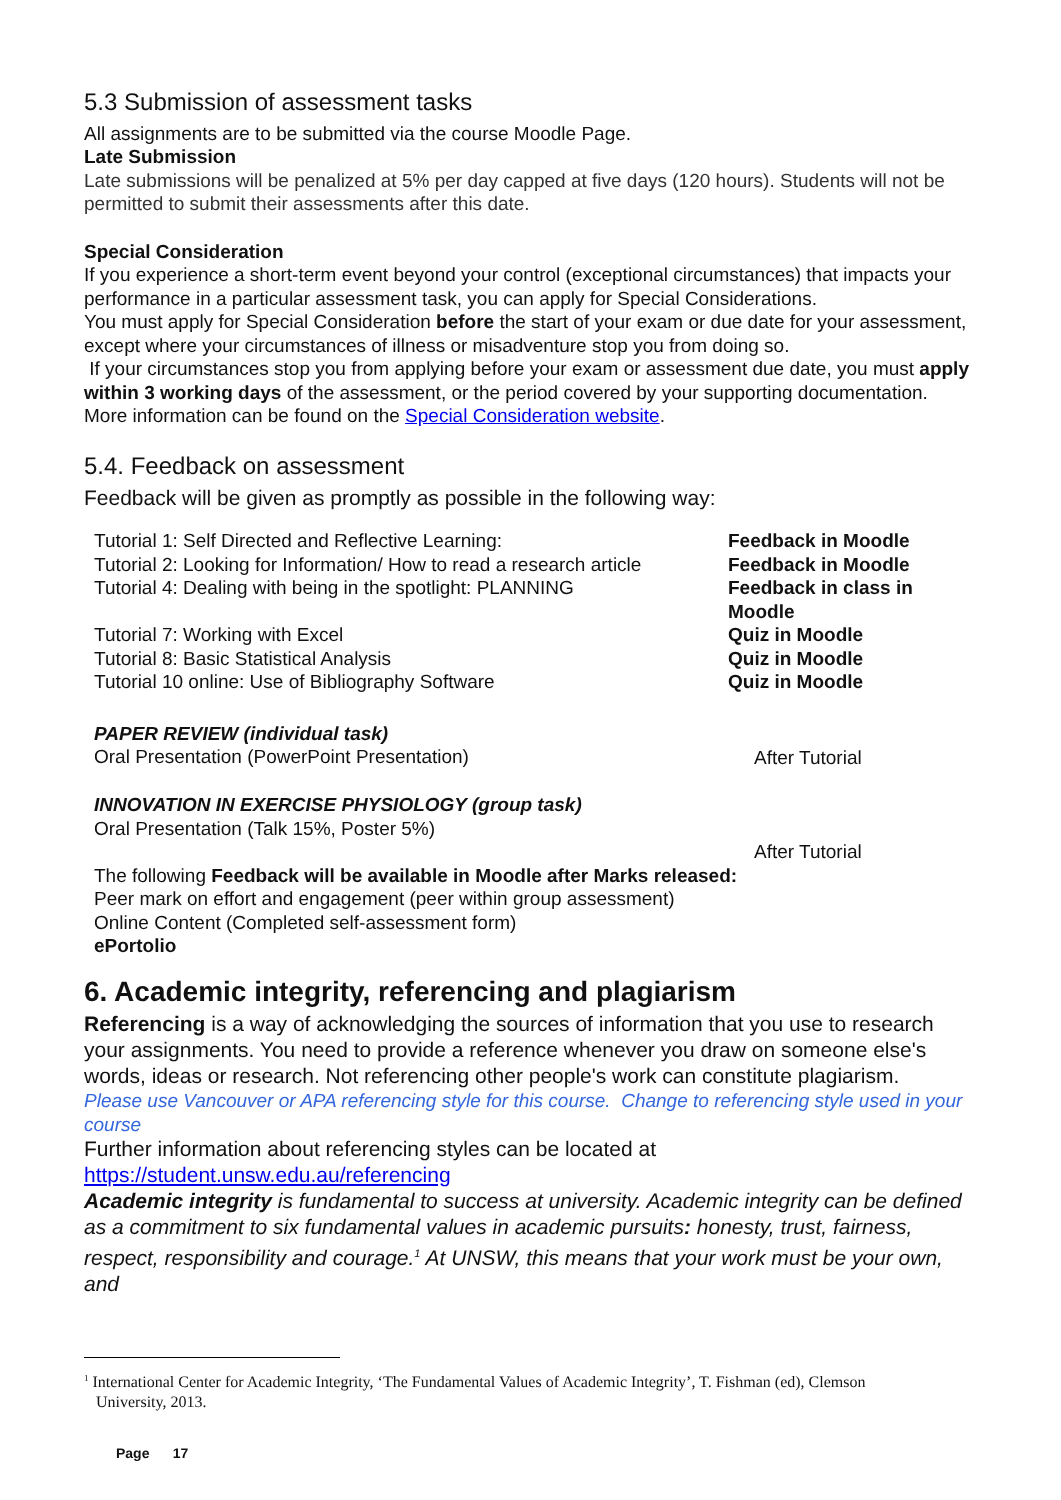5.3 Submission of assessment tasks
All assignments are to be submitted via the course Moodle Page.
Late Submission
Late submissions will be penalized at 5% per day capped at five days (120 hours). Students will not be permitted to submit their assessments after this date.
Special Consideration
If you experience a short-term event beyond your control (exceptional circumstances) that impacts your performance in a particular assessment task, you can apply for Special Considerations.
You must apply for Special Consideration before the start of your exam or due date for your assessment, except where your circumstances of illness or misadventure stop you from doing so.
If your circumstances stop you from applying before your exam or assessment due date, you must apply within 3 working days of the assessment, or the period covered by your supporting documentation.
More information can be found on the Special Consideration website.
5.4. Feedback on assessment
Feedback will be given as promptly as possible in the following way:
| Tutorial 1: Self Directed and Reflective Learning: | Feedback in Moodle |
| Tutorial 2: Looking for Information/ How to read a research article | Feedback in Moodle |
| Tutorial 4: Dealing with being in the spotlight: PLANNING | Feedback in class in Moodle |
| Tutorial 7: Working with Excel | Quiz in Moodle |
| Tutorial 8: Basic Statistical Analysis | Quiz in Moodle |
| Tutorial 10 online: Use of Bibliography Software | Quiz in Moodle |
| PAPER REVIEW (individual task) Oral Presentation (PowerPoint Presentation) | After Tutorial |
| INNOVATION IN EXERCISE PHYSIOLOGY (group task) Oral Presentation (Talk 15%, Poster 5%) | After Tutorial |
| The following Feedback will be available in Moodle after Marks released: Peer mark on effort and engagement (peer within group assessment) Online Content (Completed self-assessment form) ePortolio | |
6. Academic integrity, referencing and plagiarism
Referencing is a way of acknowledging the sources of information that you use to research your assignments. You need to provide a reference whenever you draw on someone else's words, ideas or research. Not referencing other people's work can constitute plagiarism.
Please use Vancouver or APA referencing style for this course. Change to referencing style used in your course
Further information about referencing styles can be located at
https://student.unsw.edu.au/referencing
Academic integrity is fundamental to success at university. Academic integrity can be defined as a commitment to six fundamental values in academic pursuits: honesty, trust, fairness, respect, responsibility and courage.<sup>1</sup> At UNSW, this means that your work must be your own, and
<sup>1</sup> International Center for Academic Integrity, ‘The Fundamental Values of Academic Integrity’, T. Fishman (ed), Clemson
University, 2013.
Page 17